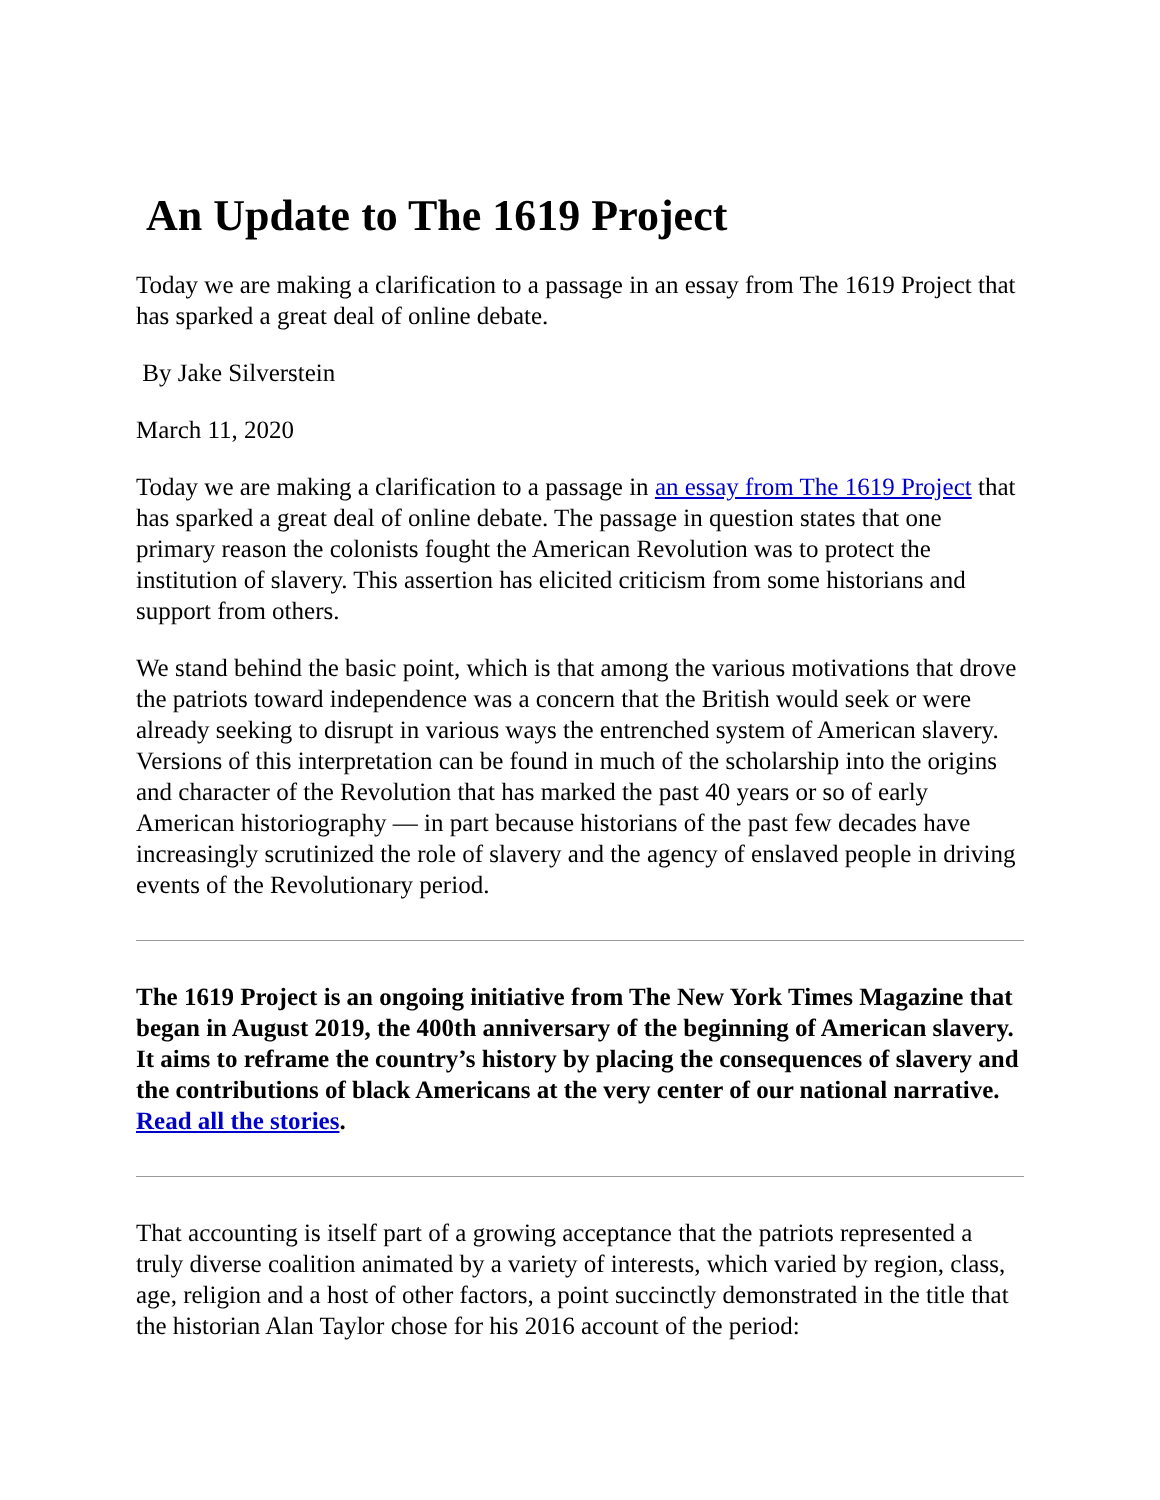An Update to The 1619 Project
Today we are making a clarification to a passage in an essay from The 1619 Project that has sparked a great deal of online debate.
By Jake Silverstein
March 11, 2020
Today we are making a clarification to a passage in an essay from The 1619 Project that has sparked a great deal of online debate. The passage in question states that one primary reason the colonists fought the American Revolution was to protect the institution of slavery. This assertion has elicited criticism from some historians and support from others.
We stand behind the basic point, which is that among the various motivations that drove the patriots toward independence was a concern that the British would seek or were already seeking to disrupt in various ways the entrenched system of American slavery. Versions of this interpretation can be found in much of the scholarship into the origins and character of the Revolution that has marked the past 40 years or so of early American historiography — in part because historians of the past few decades have increasingly scrutinized the role of slavery and the agency of enslaved people in driving events of the Revolutionary period.
The 1619 Project is an ongoing initiative from The New York Times Magazine that began in August 2019, the 400th anniversary of the beginning of American slavery. It aims to reframe the country’s history by placing the consequences of slavery and the contributions of black Americans at the very center of our national narrative. Read all the stories.
That accounting is itself part of a growing acceptance that the patriots represented a truly diverse coalition animated by a variety of interests, which varied by region, class, age, religion and a host of other factors, a point succinctly demonstrated in the title that the historian Alan Taylor chose for his 2016 account of the period: